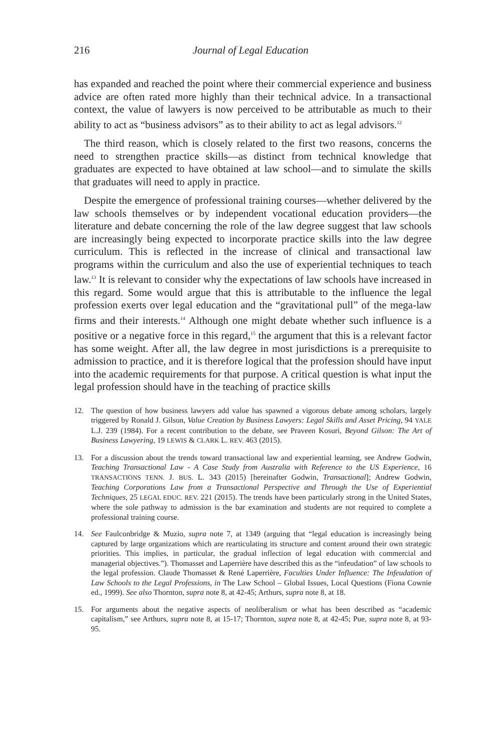216 Journal of Legal Education
has expanded and reached the point where their commercial experience and business advice are often rated more highly than their technical advice. In a transactional context, the value of lawyers is now perceived to be attributable as much to their ability to act as “business advisors” as to their ability to act as legal advisors.<sup>12</sup>
The third reason, which is closely related to the first two reasons, concerns the need to strengthen practice skills—as distinct from technical knowledge that graduates are expected to have obtained at law school—and to simulate the skills that graduates will need to apply in practice.
Despite the emergence of professional training courses—whether delivered by the law schools themselves or by independent vocational education providers—the literature and debate concerning the role of the law degree suggest that law schools are increasingly being expected to incorporate practice skills into the law degree curriculum. This is reflected in the increase of clinical and transactional law programs within the curriculum and also the use of experiential techniques to teach law.<sup>13</sup> It is relevant to consider why the expectations of law schools have increased in this regard. Some would argue that this is attributable to the influence the legal profession exerts over legal education and the “gravitational pull” of the mega-law firms and their interests.<sup>14</sup> Although one might debate whether such influence is a positive or a negative force in this regard,<sup>15</sup> the argument that this is a relevant factor has some weight. After all, the law degree in most jurisdictions is a prerequisite to admission to practice, and it is therefore logical that the profession should have input into the academic requirements for that purpose. A critical question is what input the legal profession should have in the teaching of practice skills
12. The question of how business lawyers add value has spawned a vigorous debate among scholars, largely triggered by Ronald J. Gilson, Value Creation by Business Lawyers: Legal Skills and Asset Pricing, 94 YALE L.J. 239 (1984). For a recent contribution to the debate, see Praveen Kosuri, Beyond Gilson: The Art of Business Lawyering, 19 LEWIS & CLARK L. REV. 463 (2015).
13. For a discussion about the trends toward transactional law and experiential learning, see Andrew Godwin, Teaching Transactional Law - A Case Study from Australia with Reference to the US Experience, 16 TRANSACTIONS TENN. J. BUS. L. 343 (2015) [hereinafter Godwin, Transactional]; Andrew Godwin, Teaching Corporations Law from a Transactional Perspective and Through the Use of Experiential Techniques, 25 LEGAL EDUC. REV. 221 (2015). The trends have been particularly strong in the United States, where the sole pathway to admission is the bar examination and students are not required to complete a professional training course.
14. See Faulconbridge & Muzio, supra note 7, at 1349 (arguing that “legal education is increasingly being captured by large organizations which are rearticulating its structure and content around their own strategic priorities. This implies, in particular, the gradual inflection of legal education with commercial and managerial objectives.”). Thomasset and Laperrière have described this as the “infeudation” of law schools to the legal profession. Claude Thomasset & René Laperrière, Faculties Under Influence: The Infeudation of Law Schools to the Legal Professions, in The Law School – Global Issues, Local Questions (Fiona Cownie ed., 1999). See also Thornton, supra note 8, at 42-45; Arthurs, supra note 8, at 18.
15. For arguments about the negative aspects of neoliberalism or what has been described as “academic capitalism,” see Arthurs, supra note 8, at 15-17; Thornton, supra note 8, at 42-45; Pue, supra note 8, at 93-95.